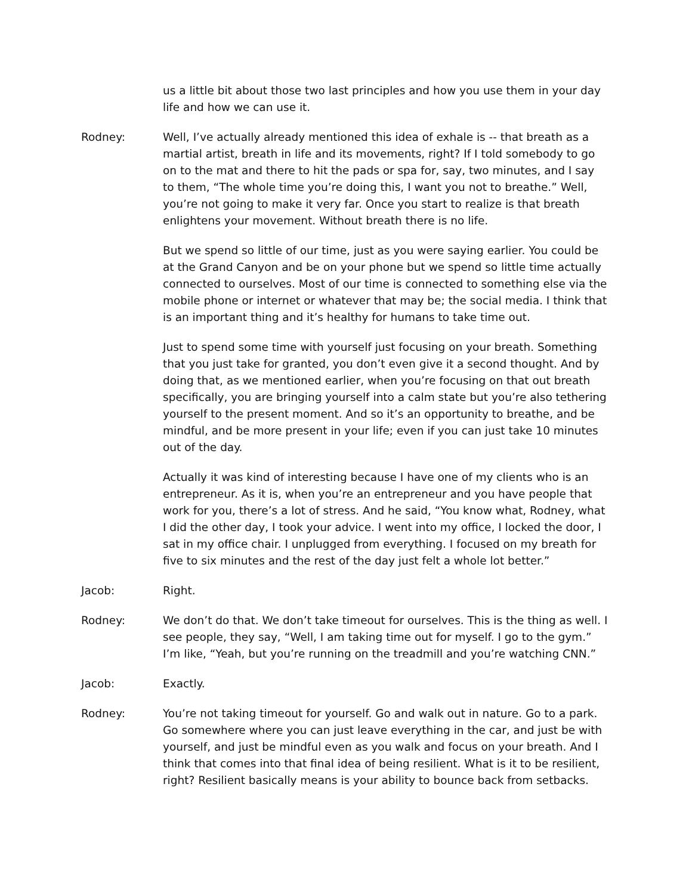us a little bit about those two last principles and how you use them in your day life and how we can use it.
Rodney: Well, I’ve actually already mentioned this idea of exhale is -- that breath as a martial artist, breath in life and its movements, right? If I told somebody to go on to the mat and there to hit the pads or spa for, say, two minutes, and I say to them, “The whole time you’re doing this, I want you not to breathe.” Well, you’re not going to make it very far. Once you start to realize is that breath enlightens your movement. Without breath there is no life.
But we spend so little of our time, just as you were saying earlier. You could be at the Grand Canyon and be on your phone but we spend so little time actually connected to ourselves. Most of our time is connected to something else via the mobile phone or internet or whatever that may be; the social media. I think that is an important thing and it’s healthy for humans to take time out.
Just to spend some time with yourself just focusing on your breath. Something that you just take for granted, you don’t even give it a second thought. And by doing that, as we mentioned earlier, when you’re focusing on that out breath specifically, you are bringing yourself into a calm state but you’re also tethering yourself to the present moment. And so it’s an opportunity to breathe, and be mindful, and be more present in your life; even if you can just take 10 minutes out of the day.
Actually it was kind of interesting because I have one of my clients who is an entrepreneur. As it is, when you’re an entrepreneur and you have people that work for you, there’s a lot of stress. And he said, “You know what, Rodney, what I did the other day, I took your advice. I went into my office, I locked the door, I sat in my office chair. I unplugged from everything. I focused on my breath for five to six minutes and the rest of the day just felt a whole lot better.”
Jacob: Right.
Rodney: We don’t do that. We don’t take timeout for ourselves. This is the thing as well. I see people, they say, “Well, I am taking time out for myself. I go to the gym.” I’m like, “Yeah, but you’re running on the treadmill and you’re watching CNN.”
Jacob: Exactly.
Rodney: You’re not taking timeout for yourself. Go and walk out in nature. Go to a park. Go somewhere where you can just leave everything in the car, and just be with yourself, and just be mindful even as you walk and focus on your breath. And I think that comes into that final idea of being resilient. What is it to be resilient, right? Resilient basically means is your ability to bounce back from setbacks.